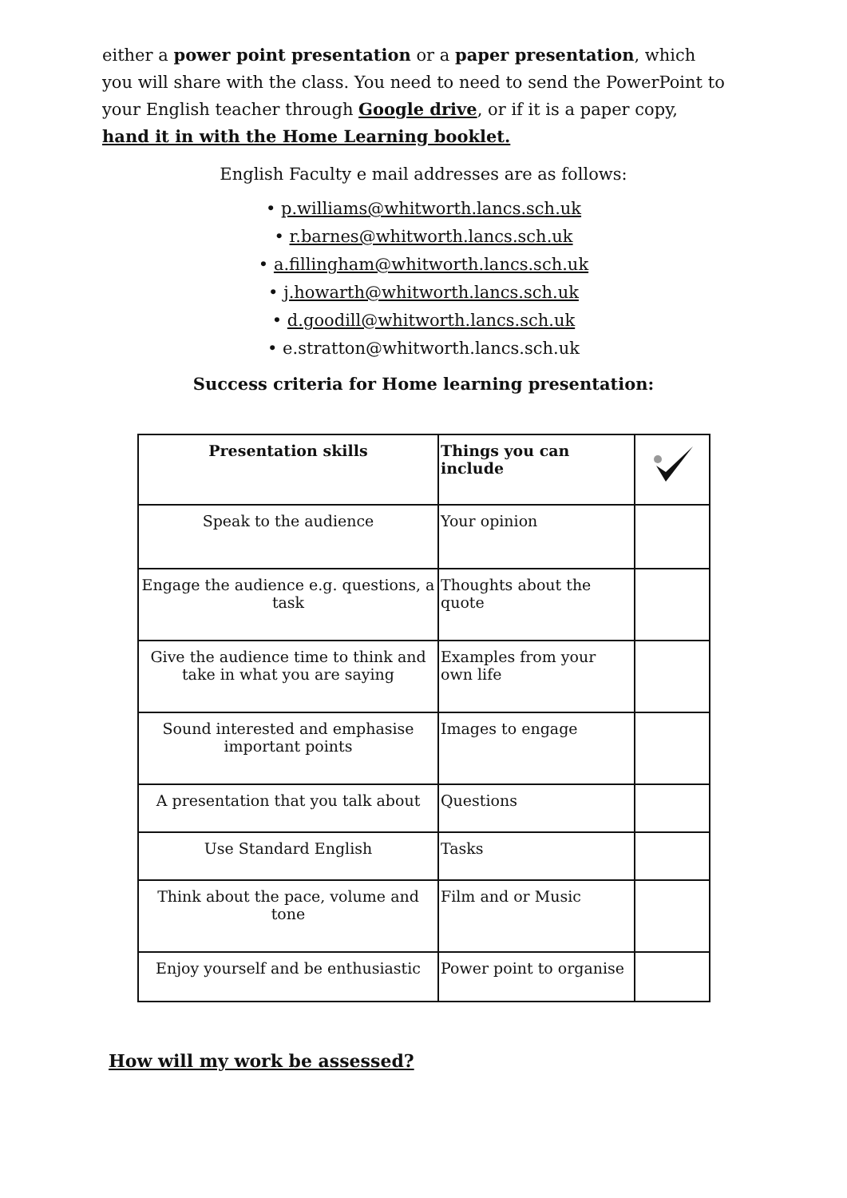either a power point presentation or a paper presentation, which you will share with the class. You need to need to send the PowerPoint to your English teacher through Google drive, or if it is a paper copy, hand it in with the Home Learning booklet.
English Faculty e mail addresses are as follows:
• p.williams@whitworth.lancs.sch.uk
• r.barnes@whitworth.lancs.sch.uk
• a.fillingham@whitworth.lancs.sch.uk
• j.howarth@whitworth.lancs.sch.uk
• d.goodill@whitworth.lancs.sch.uk
• e.stratton@whitworth.lancs.sch.uk
Success criteria for Home learning presentation:
| Presentation skills | Things you can include | |
| --- | --- | --- |
| Speak to the audience | Your opinion | |
| Engage the audience e.g. questions, a task | Thoughts about the quote | |
| Give the audience time to think and take in what you are saying | Examples from your own life | |
| Sound interested and emphasise important points | Images to engage | |
| A presentation that you talk about | Questions | |
| Use Standard English | Tasks | |
| Think about the pace, volume and tone | Film and or Music | |
| Enjoy yourself and be enthusiastic | Power point to organise | |
How will my work be assessed?